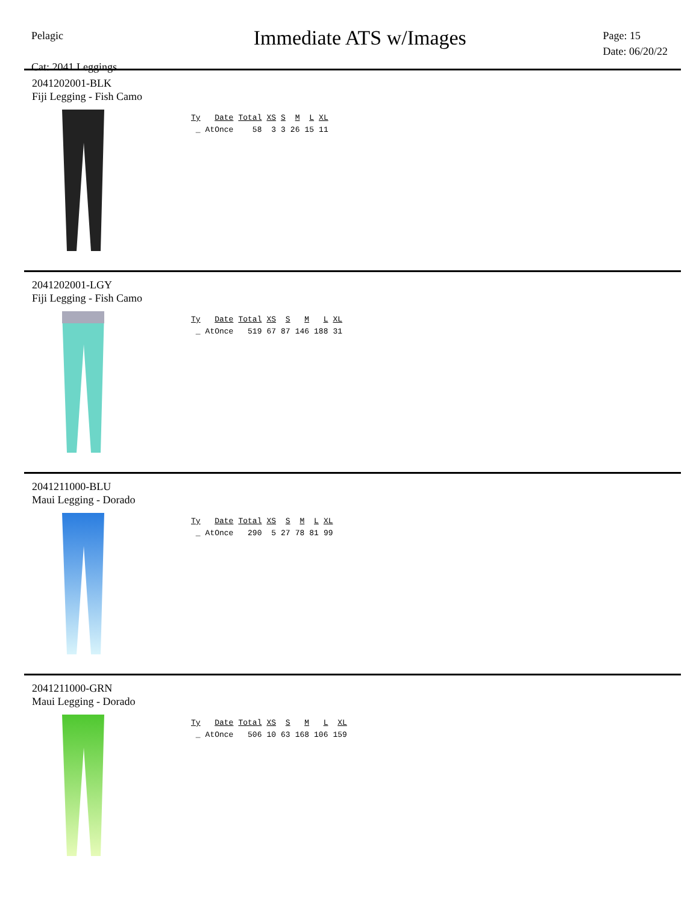Pelagic
Cat: 2041 Leggings
Immediate ATS w/Images
Page: 15
Date: 06/20/22
2041202001-BLK
Fiji Legging - Fish Camo
| Ty | Date | Total | XS | S | M | L | XL |
| --- | --- | --- | --- | --- | --- | --- | --- |
| _ | AtOnce | 58 | 3 | 3 | 26 | 15 | 11 |
2041202001-LGY
Fiji Legging - Fish Camo
| Ty | Date | Total | XS | S | M | L | XL |
| --- | --- | --- | --- | --- | --- | --- | --- |
| _ | AtOnce | 519 | 67 | 87 | 146 | 188 | 31 |
2041211000-BLU
Maui Legging - Dorado
| Ty | Date | Total | XS | S | M | L | XL |
| --- | --- | --- | --- | --- | --- | --- | --- |
| _ | AtOnce | 290 | 5 | 27 | 78 | 81 | 99 |
2041211000-GRN
Maui Legging - Dorado
| Ty | Date | Total | XS | S | M | L | XL |
| --- | --- | --- | --- | --- | --- | --- | --- |
| _ | AtOnce | 506 | 10 | 63 | 168 | 106 | 159 |